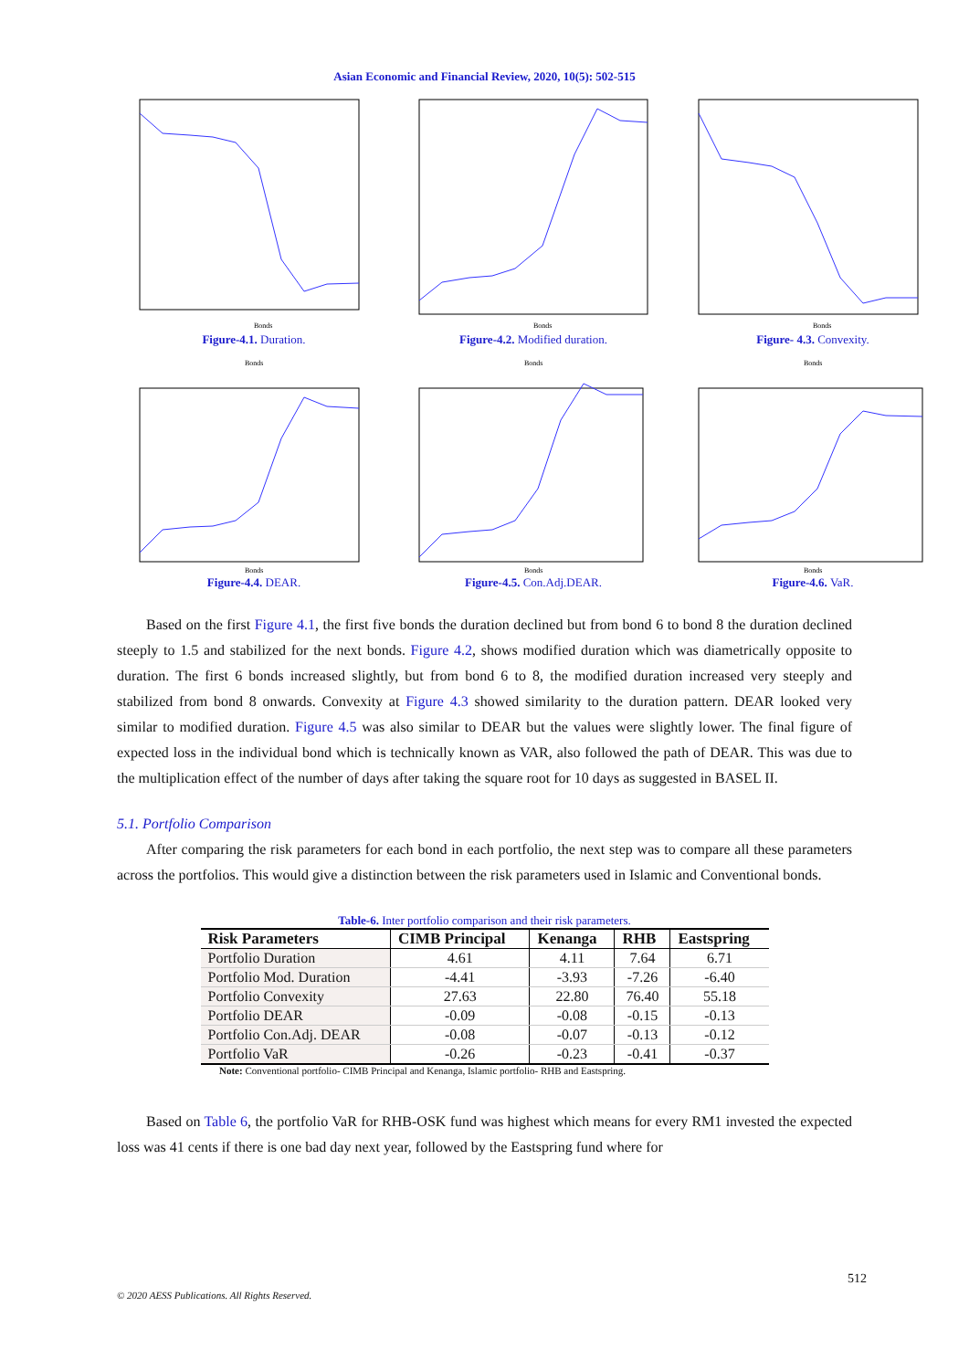Asian Economic and Financial Review, 2020, 10(5): 502-515
Bonds
Figure-4.1. Duration.
Bonds
Figure-4.2. Modified duration.
Bonds
Figure- 4.3. Convexity.
Bonds
Bonds
Figure-4.4. DEAR.
Bonds
Bonds
Figure-4.5. Con.Adj.DEAR.
Bonds
Bonds
Figure-4.6. VaR.
Based on the first Figure 4.1, the first five bonds the duration declined but from bond 6 to bond 8 the duration declined steeply to 1.5 and stabilized for the next bonds. Figure 4.2, shows modified duration which was diametrically opposite to duration. The first 6 bonds increased slightly, but from bond 6 to 8, the modified duration increased very steeply and stabilized from bond 8 onwards. Convexity at Figure 4.3 showed similarity to the duration pattern. DEAR looked very similar to modified duration. Figure 4.5 was also similar to DEAR but the values were slightly lower. The final figure of expected loss in the individual bond which is technically known as VAR, also followed the path of DEAR. This was due to the multiplication effect of the number of days after taking the square root for 10 days as suggested in BASEL II.
5.1. Portfolio Comparison
After comparing the risk parameters for each bond in each portfolio, the next step was to compare all these parameters across the portfolios. This would give a distinction between the risk parameters used in Islamic and Conventional bonds.
Table-6. Inter portfolio comparison and their risk parameters.
| Risk Parameters | CIMB Principal | Kenanga | RHB | Eastspring |
| --- | --- | --- | --- | --- |
| Portfolio Duration | 4.61 | 4.11 | 7.64 | 6.71 |
| Portfolio Mod. Duration | -4.41 | -3.93 | -7.26 | -6.40 |
| Portfolio Convexity | 27.63 | 22.80 | 76.40 | 55.18 |
| Portfolio DEAR | -0.09 | -0.08 | -0.15 | -0.13 |
| Portfolio Con.Adj. DEAR | -0.08 | -0.07 | -0.13 | -0.12 |
| Portfolio VaR | -0.26 | -0.23 | -0.41 | -0.37 |
Note: Conventional portfolio- CIMB Principal and Kenanga, Islamic portfolio- RHB and Eastspring.
Based on Table 6, the portfolio VaR for RHB-OSK fund was highest which means for every RM1 invested the expected loss was 41 cents if there is one bad day next year, followed by the Eastspring fund where for
512
© 2020 AESS Publications. All Rights Reserved.